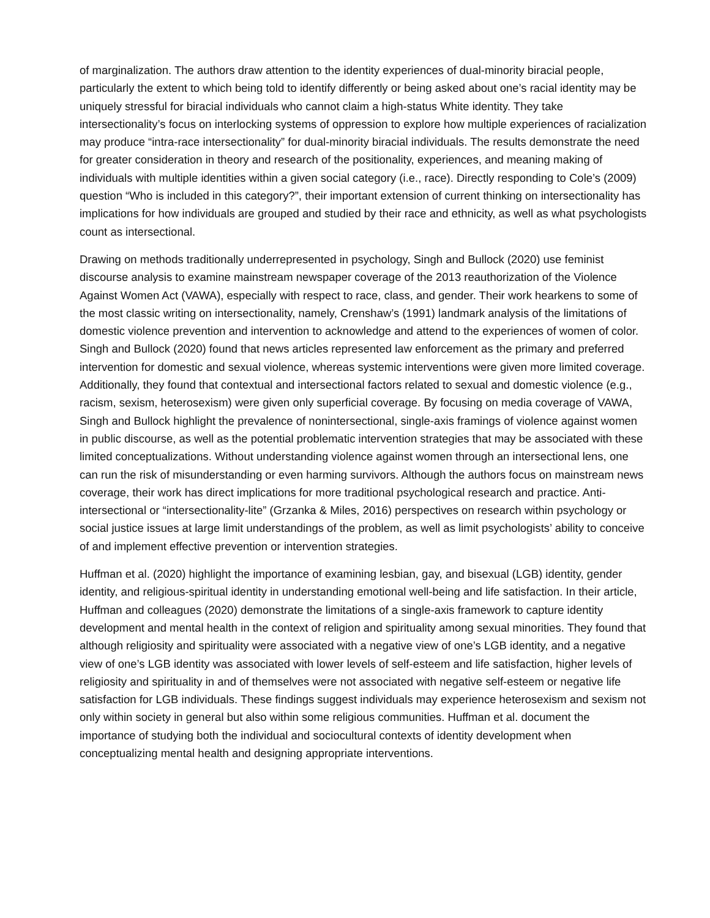of marginalization. The authors draw attention to the identity experiences of dual-minority biracial people, particularly the extent to which being told to identify differently or being asked about one’s racial identity may be uniquely stressful for biracial individuals who cannot claim a high-status White identity. They take intersectionality’s focus on interlocking systems of oppression to explore how multiple experiences of racialization may produce “intra-race intersectionality” for dual-minority biracial individuals. The results demonstrate the need for greater consideration in theory and research of the positionality, experiences, and meaning making of individuals with multiple identities within a given social category (i.e., race). Directly responding to Cole’s (2009) question “Who is included in this category?”, their important extension of current thinking on intersectionality has implications for how individuals are grouped and studied by their race and ethnicity, as well as what psychologists count as intersectional.
Drawing on methods traditionally underrepresented in psychology, Singh and Bullock (2020) use feminist discourse analysis to examine mainstream newspaper coverage of the 2013 reauthorization of the Violence Against Women Act (VAWA), especially with respect to race, class, and gender. Their work hearkens to some of the most classic writing on intersectionality, namely, Crenshaw’s (1991) landmark analysis of the limitations of domestic violence prevention and intervention to acknowledge and attend to the experiences of women of color. Singh and Bullock (2020) found that news articles represented law enforcement as the primary and preferred intervention for domestic and sexual violence, whereas systemic interventions were given more limited coverage. Additionally, they found that contextual and intersectional factors related to sexual and domestic violence (e.g., racism, sexism, heterosexism) were given only superficial coverage. By focusing on media coverage of VAWA, Singh and Bullock highlight the prevalence of nonintersectional, single-axis framings of violence against women in public discourse, as well as the potential problematic intervention strategies that may be associated with these limited conceptualizations. Without understanding violence against women through an intersectional lens, one can run the risk of misunderstanding or even harming survivors. Although the authors focus on mainstream news coverage, their work has direct implications for more traditional psychological research and practice. Anti-intersectional or “intersectionality-lite” (Grzanka & Miles, 2016) perspectives on research within psychology or social justice issues at large limit understandings of the problem, as well as limit psychologists’ ability to conceive of and implement effective prevention or intervention strategies.
Huffman et al. (2020) highlight the importance of examining lesbian, gay, and bisexual (LGB) identity, gender identity, and religious-spiritual identity in understanding emotional well-being and life satisfaction. In their article, Huffman and colleagues (2020) demonstrate the limitations of a single-axis framework to capture identity development and mental health in the context of religion and spirituality among sexual minorities. They found that although religiosity and spirituality were associated with a negative view of one’s LGB identity, and a negative view of one’s LGB identity was associated with lower levels of self-esteem and life satisfaction, higher levels of religiosity and spirituality in and of themselves were not associated with negative self-esteem or negative life satisfaction for LGB individuals. These findings suggest individuals may experience heterosexism and sexism not only within society in general but also within some religious communities. Huffman et al. document the importance of studying both the individual and sociocultural contexts of identity development when conceptualizing mental health and designing appropriate interventions.